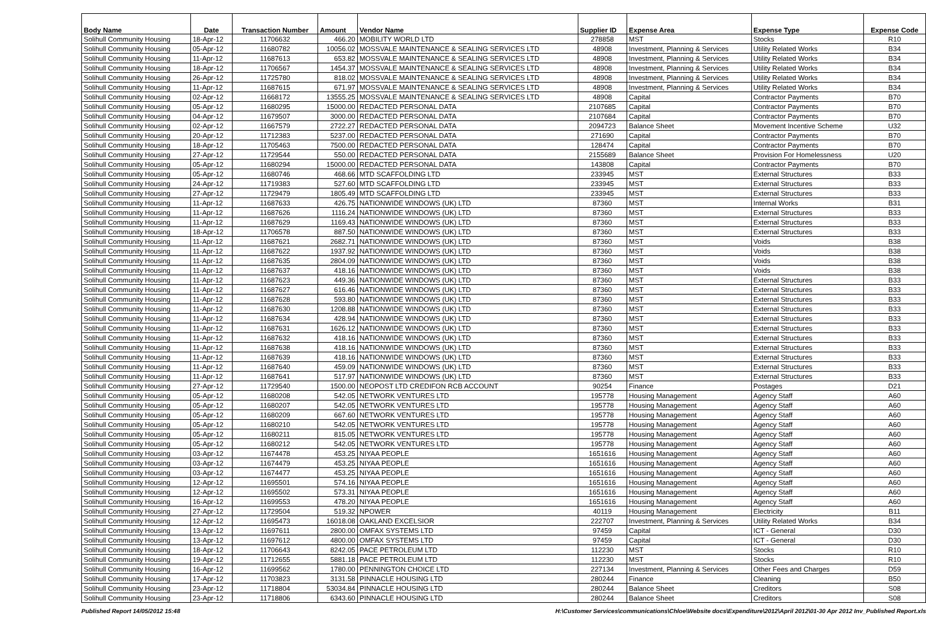| Body Name | Date | Transaction Number | Amount | Vendor Name | Supplier ID | Expense Area | Expense Type | Expense Code |
| --- | --- | --- | --- | --- | --- | --- | --- | --- |
| Solihull Community Housing | 18-Apr-12 | 11706632 | 466.20 | MOBILITY WORLD LTD | 278858 | MST | Stocks | R10 |
| Solihull Community Housing | 05-Apr-12 | 11680782 | 10056.02 | MOSSVALE MAINTENANCE & SEALING SERVICES LTD | 48908 | Investment, Planning & Services | Utility Related Works | B34 |
| Solihull Community Housing | 11-Apr-12 | 11687613 | 653.82 | MOSSVALE MAINTENANCE & SEALING SERVICES LTD | 48908 | Investment, Planning & Services | Utility Related Works | B34 |
| Solihull Community Housing | 18-Apr-12 | 11706567 | 1454.37 | MOSSVALE MAINTENANCE & SEALING SERVICES LTD | 48908 | Investment, Planning & Services | Utility Related Works | B34 |
| Solihull Community Housing | 26-Apr-12 | 11725780 | 818.02 | MOSSVALE MAINTENANCE & SEALING SERVICES LTD | 48908 | Investment, Planning & Services | Utility Related Works | B34 |
| Solihull Community Housing | 11-Apr-12 | 11687615 | 671.97 | MOSSVALE MAINTENANCE & SEALING SERVICES LTD | 48908 | Investment, Planning & Services | Utility Related Works | B34 |
| Solihull Community Housing | 02-Apr-12 | 11668172 | 13555.25 | MOSSVALE MAINTENANCE & SEALING SERVICES LTD | 48908 | Capital | Contractor Payments | B70 |
| Solihull Community Housing | 05-Apr-12 | 11680295 | 15000.00 | REDACTED PERSONAL DATA | 2107685 | Capital | Contractor Payments | B70 |
| Solihull Community Housing | 04-Apr-12 | 11679507 | 3000.00 | REDACTED PERSONAL DATA | 2107684 | Capital | Contractor Payments | B70 |
| Solihull Community Housing | 02-Apr-12 | 11667579 | 2722.27 | REDACTED PERSONAL DATA | 2094723 | Balance Sheet | Movement Incentive Scheme | U32 |
| Solihull Community Housing | 20-Apr-12 | 11712383 | 5237.00 | REDACTED PERSONAL DATA | 271690 | Capital | Contractor Payments | B70 |
| Solihull Community Housing | 18-Apr-12 | 11705463 | 7500.00 | REDACTED PERSONAL DATA | 128474 | Capital | Contractor Payments | B70 |
| Solihull Community Housing | 27-Apr-12 | 11729544 | 550.00 | REDACTED PERSONAL DATA | 2155689 | Balance Sheet | Provision For Homelessness | U20 |
| Solihull Community Housing | 05-Apr-12 | 11680294 | 15000.00 | REDACTED PERSONAL DATA | 143808 | Capital | Contractor Payments | B70 |
| Solihull Community Housing | 05-Apr-12 | 11680746 | 468.66 | MTD SCAFFOLDING LTD | 233945 | MST | External Structures | B33 |
| Solihull Community Housing | 24-Apr-12 | 11719383 | 527.60 | MTD SCAFFOLDING LTD | 233945 | MST | External Structures | B33 |
| Solihull Community Housing | 27-Apr-12 | 11729479 | 1805.49 | MTD SCAFFOLDING LTD | 233945 | MST | External Structures | B33 |
| Solihull Community Housing | 11-Apr-12 | 11687633 | 426.75 | NATIONWIDE WINDOWS (UK) LTD | 87360 | MST | Internal Works | B31 |
| Solihull Community Housing | 11-Apr-12 | 11687626 | 1116.24 | NATIONWIDE WINDOWS (UK) LTD | 87360 | MST | External Structures | B33 |
| Solihull Community Housing | 11-Apr-12 | 11687629 | 1169.43 | NATIONWIDE WINDOWS (UK) LTD | 87360 | MST | External Structures | B33 |
| Solihull Community Housing | 18-Apr-12 | 11706578 | 887.50 | NATIONWIDE WINDOWS (UK) LTD | 87360 | MST | External Structures | B33 |
| Solihull Community Housing | 11-Apr-12 | 11687621 | 2682.71 | NATIONWIDE WINDOWS (UK) LTD | 87360 | MST | Voids | B38 |
| Solihull Community Housing | 11-Apr-12 | 11687622 | 1937.92 | NATIONWIDE WINDOWS (UK) LTD | 87360 | MST | Voids | B38 |
| Solihull Community Housing | 11-Apr-12 | 11687635 | 2804.09 | NATIONWIDE WINDOWS (UK) LTD | 87360 | MST | Voids | B38 |
| Solihull Community Housing | 11-Apr-12 | 11687637 | 418.16 | NATIONWIDE WINDOWS (UK) LTD | 87360 | MST | Voids | B38 |
| Solihull Community Housing | 11-Apr-12 | 11687623 | 449.36 | NATIONWIDE WINDOWS (UK) LTD | 87360 | MST | External Structures | B33 |
| Solihull Community Housing | 11-Apr-12 | 11687627 | 616.46 | NATIONWIDE WINDOWS (UK) LTD | 87360 | MST | External Structures | B33 |
| Solihull Community Housing | 11-Apr-12 | 11687628 | 593.80 | NATIONWIDE WINDOWS (UK) LTD | 87360 | MST | External Structures | B33 |
| Solihull Community Housing | 11-Apr-12 | 11687630 | 1208.88 | NATIONWIDE WINDOWS (UK) LTD | 87360 | MST | External Structures | B33 |
| Solihull Community Housing | 11-Apr-12 | 11687634 | 428.94 | NATIONWIDE WINDOWS (UK) LTD | 87360 | MST | External Structures | B33 |
| Solihull Community Housing | 11-Apr-12 | 11687631 | 1626.12 | NATIONWIDE WINDOWS (UK) LTD | 87360 | MST | External Structures | B33 |
| Solihull Community Housing | 11-Apr-12 | 11687632 | 418.16 | NATIONWIDE WINDOWS (UK) LTD | 87360 | MST | External Structures | B33 |
| Solihull Community Housing | 11-Apr-12 | 11687638 | 418.16 | NATIONWIDE WINDOWS (UK) LTD | 87360 | MST | External Structures | B33 |
| Solihull Community Housing | 11-Apr-12 | 11687639 | 418.16 | NATIONWIDE WINDOWS (UK) LTD | 87360 | MST | External Structures | B33 |
| Solihull Community Housing | 11-Apr-12 | 11687640 | 459.09 | NATIONWIDE WINDOWS (UK) LTD | 87360 | MST | External Structures | B33 |
| Solihull Community Housing | 11-Apr-12 | 11687641 | 517.97 | NATIONWIDE WINDOWS (UK) LTD | 87360 | MST | External Structures | B33 |
| Solihull Community Housing | 27-Apr-12 | 11729540 | 1500.00 | NEOPOST LTD CREDIFON RCB ACCOUNT | 90254 | Finance | Postages | D21 |
| Solihull Community Housing | 05-Apr-12 | 11680208 | 542.05 | NETWORK VENTURES LTD | 195778 | Housing Management | Agency Staff | A60 |
| Solihull Community Housing | 05-Apr-12 | 11680207 | 542.05 | NETWORK VENTURES LTD | 195778 | Housing Management | Agency Staff | A60 |
| Solihull Community Housing | 05-Apr-12 | 11680209 | 667.60 | NETWORK VENTURES LTD | 195778 | Housing Management | Agency Staff | A60 |
| Solihull Community Housing | 05-Apr-12 | 11680210 | 542.05 | NETWORK VENTURES LTD | 195778 | Housing Management | Agency Staff | A60 |
| Solihull Community Housing | 05-Apr-12 | 11680211 | 815.05 | NETWORK VENTURES LTD | 195778 | Housing Management | Agency Staff | A60 |
| Solihull Community Housing | 05-Apr-12 | 11680212 | 542.05 | NETWORK VENTURES LTD | 195778 | Housing Management | Agency Staff | A60 |
| Solihull Community Housing | 03-Apr-12 | 11674478 | 453.25 | NIYAA PEOPLE | 1651616 | Housing Management | Agency Staff | A60 |
| Solihull Community Housing | 03-Apr-12 | 11674479 | 453.25 | NIYAA PEOPLE | 1651616 | Housing Management | Agency Staff | A60 |
| Solihull Community Housing | 03-Apr-12 | 11674477 | 453.25 | NIYAA PEOPLE | 1651616 | Housing Management | Agency Staff | A60 |
| Solihull Community Housing | 12-Apr-12 | 11695501 | 574.16 | NIYAA PEOPLE | 1651616 | Housing Management | Agency Staff | A60 |
| Solihull Community Housing | 12-Apr-12 | 11695502 | 573.31 | NIYAA PEOPLE | 1651616 | Housing Management | Agency Staff | A60 |
| Solihull Community Housing | 16-Apr-12 | 11699553 | 478.20 | NIYAA PEOPLE | 1651616 | Housing Management | Agency Staff | A60 |
| Solihull Community Housing | 27-Apr-12 | 11729504 | 519.32 | NPOWER | 40119 | Housing Management | Electricity | B11 |
| Solihull Community Housing | 12-Apr-12 | 11695473 | 16018.08 | OAKLAND EXCELSIOR | 222707 | Investment, Planning & Services | Utility Related Works | B34 |
| Solihull Community Housing | 13-Apr-12 | 11697611 | 2800.00 | OMFAX SYSTEMS LTD | 97459 | Capital | ICT - General | D30 |
| Solihull Community Housing | 13-Apr-12 | 11697612 | 4800.00 | OMFAX SYSTEMS LTD | 97459 | Capital | ICT - General | D30 |
| Solihull Community Housing | 18-Apr-12 | 11706643 | 8242.05 | PACE PETROLEUM LTD | 112230 | MST | Stocks | R10 |
| Solihull Community Housing | 19-Apr-12 | 11712655 | 5881.18 | PACE PETROLEUM LTD | 112230 | MST | Stocks | R10 |
| Solihull Community Housing | 16-Apr-12 | 11699562 | 1780.00 | PENNINGTON CHOICE LTD | 227134 | Investment, Planning & Services | Other Fees and Charges | D59 |
| Solihull Community Housing | 17-Apr-12 | 11703823 | 3131.58 | PINNACLE HOUSING LTD | 280244 | Finance | Cleaning | B50 |
| Solihull Community Housing | 23-Apr-12 | 11718804 | 53034.84 | PINNACLE HOUSING LTD | 280244 | Balance Sheet | Creditors | S08 |
| Solihull Community Housing | 23-Apr-12 | 11718806 | 6343.60 | PINNACLE HOUSING LTD | 280244 | Balance Sheet | Creditors | S08 |
Published Report 14/05/2012 15:48 H:\Customer Services\communications\Chloe\Website docs\Expenditure\2012\April 2012\01-30 Apr 2012 Inv_Published Report.xls